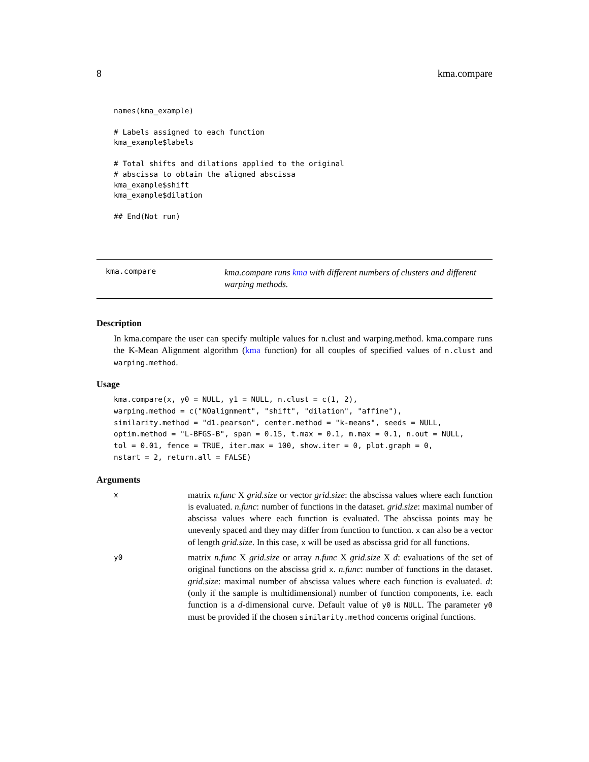8 kma.compare
names(kma_example)

# Labels assigned to each function
kma_example$labels

# Total shifts and dilations applied to the original
# abscissa to obtain the aligned abscissa
kma_example$shift
kma_example$dilation

## End(Not run)
kma.compare
kma.compare runs kma with different numbers of clusters and different warping methods.
Description
In kma.compare the user can specify multiple values for n.clust and warping.method. kma.compare runs the K-Mean Alignment algorithm (kma function) for all couples of specified values of n.clust and warping.method.
Usage
kma.compare(x, y0 = NULL, y1 = NULL, n.clust = c(1, 2),
warping.method = c("NOalignment", "shift", "dilation", "affine"),
similarity.method = "d1.pearson", center.method = "k-means", seeds = NULL,
optim.method = "L-BFGS-B", span = 0.15, t.max = 0.1, m.max = 0.1, n.out = NULL,
tol = 0.01, fence = TRUE, iter.max = 100, show.iter = 0, plot.graph = 0,
nstart = 2, return.all = FALSE)
Arguments
x
matrix n.func X grid.size or vector grid.size: the abscissa values where each function is evaluated. n.func: number of functions in the dataset. grid.size: maximal number of abscissa values where each function is evaluated. The abscissa points may be unevenly spaced and they may differ from function to function. x can also be a vector of length grid.size. In this case, x will be used as abscissa grid for all functions.
y0
matrix n.func X grid.size or array n.func X grid.size X d: evaluations of the set of original functions on the abscissa grid x. n.func: number of functions in the dataset. grid.size: maximal number of abscissa values where each function is evaluated. d: (only if the sample is multidimensional) number of function components, i.e. each function is a d-dimensional curve. Default value of y0 is NULL. The parameter y0 must be provided if the chosen similarity.method concerns original functions.